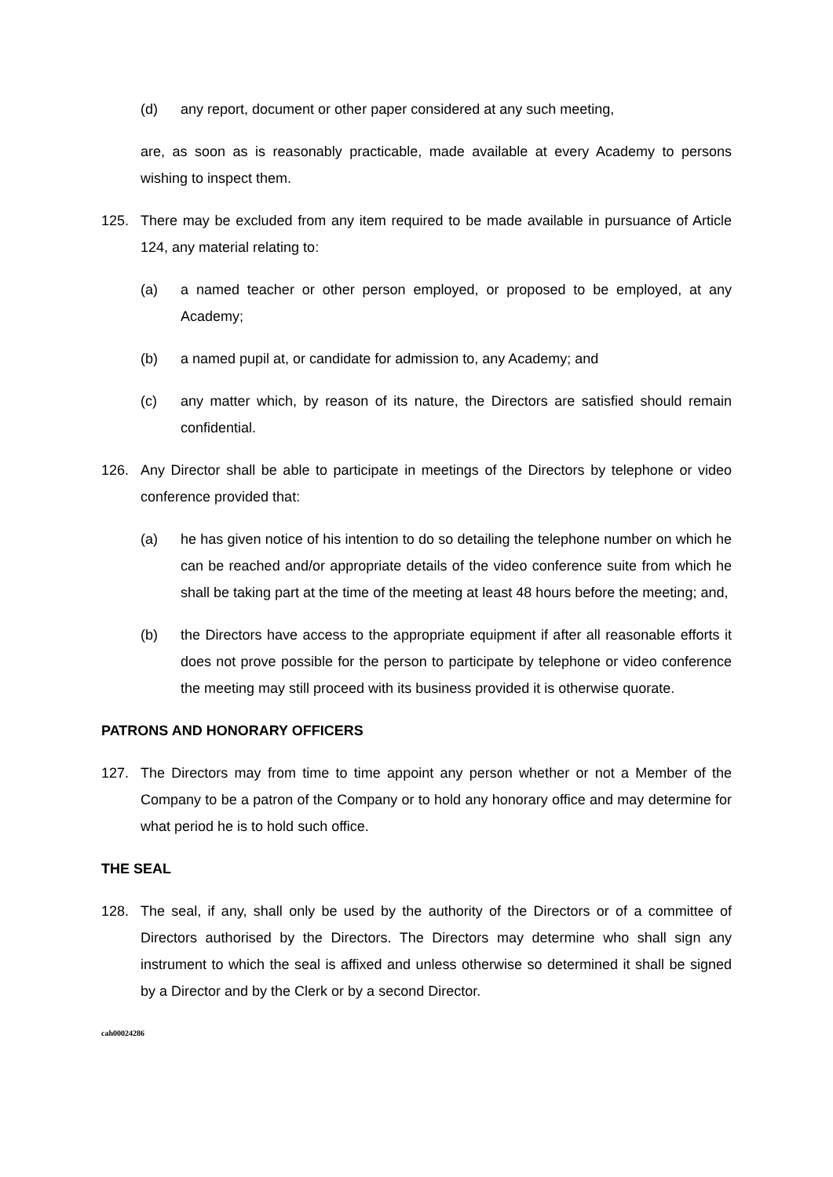(d) any report, document or other paper considered at any such meeting,
are, as soon as is reasonably practicable, made available at every Academy to persons wishing to inspect them.
125. There may be excluded from any item required to be made available in pursuance of Article 124, any material relating to:
(a) a named teacher or other person employed, or proposed to be employed, at any Academy;
(b) a named pupil at, or candidate for admission to, any Academy; and
(c) any matter which, by reason of its nature, the Directors are satisfied should remain confidential.
126. Any Director shall be able to participate in meetings of the Directors by telephone or video conference provided that:
(a) he has given notice of his intention to do so detailing the telephone number on which he can be reached and/or appropriate details of the video conference suite from which he shall be taking part at the time of the meeting at least 48 hours before the meeting; and,
(b) the Directors have access to the appropriate equipment if after all reasonable efforts it does not prove possible for the person to participate by telephone or video conference the meeting may still proceed with its business provided it is otherwise quorate.
PATRONS AND HONORARY OFFICERS
127. The Directors may from time to time appoint any person whether or not a Member of the Company to be a patron of the Company or to hold any honorary office and may determine for what period he is to hold such office.
THE SEAL
128. The seal, if any, shall only be used by the authority of the Directors or of a committee of Directors authorised by the Directors. The Directors may determine who shall sign any instrument to which the seal is affixed and unless otherwise so determined it shall be signed by a Director and by the Clerk or by a second Director.
cah00024286